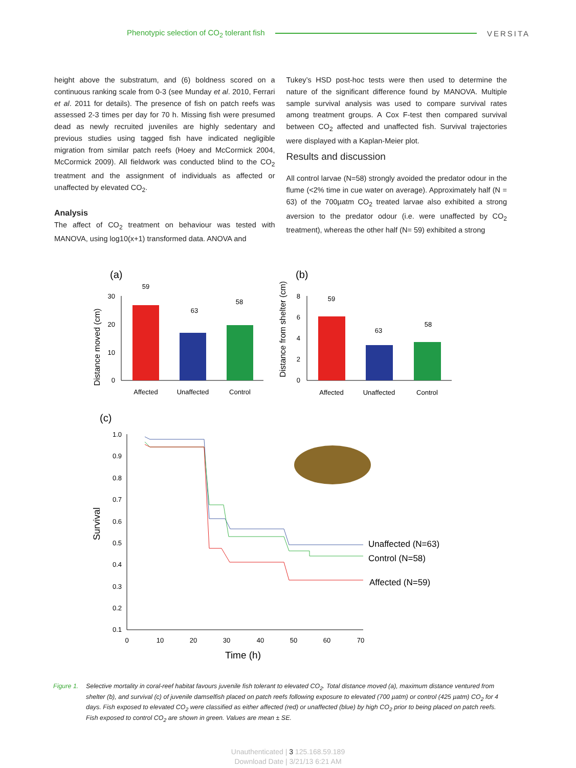Phenotypic selection of CO<sub>2</sub> tolerant fish VERSITA
height above the substratum, and (6) boldness scored on a continuous ranking scale from 0-3 (see Munday et al. 2010, Ferrari et al. 2011 for details). The presence of fish on patch reefs was assessed 2-3 times per day for 70 h. Missing fish were presumed dead as newly recruited juveniles are highly sedentary and previous studies using tagged fish have indicated negligible migration from similar patch reefs (Hoey and McCormick 2004, McCormick 2009). All fieldwork was conducted blind to the CO<sub>2</sub> treatment and the assignment of individuals as affected or unaffected by elevated CO<sub>2</sub>.
Analysis
The affect of CO<sub>2</sub> treatment on behaviour was tested with MANOVA, using log10(x+1) transformed data. ANOVA and
Tukey’s HSD post-hoc tests were then used to determine the nature of the significant difference found by MANOVA. Multiple sample survival analysis was used to compare survival rates among treatment groups. A Cox F-test then compared survival between CO<sub>2</sub> affected and unaffected fish. Survival trajectories were displayed with a Kaplan-Meier plot.
Results and discussion
All control larvae (N=58) strongly avoided the predator odour in the flume (<2% time in cue water on average). Approximately half (N = 63) of the 700µatm CO<sub>2</sub> treated larvae also exhibited a strong aversion to the predator odour (i.e. were unaffected by CO<sub>2</sub> treatment), whereas the other half (N= 59) exhibited a strong
(a)
Distance moved (cm)
30
20
10
0
59
63
58
Affected
Unaffected
Control
(b)
Distance from shelter (cm)
8
6
4
2
0
59
63
58
Affected
Unaffected
Control
(c)
Survival
1.0
0.9
0.8
0.7
0.6
0.5
0.4
0.3
0.2
0.1
0
10
20
30
40
50
60
70
Time (h)
Unaffected (N=63)
Control (N=58)
Affected (N=59)
Figure 1. Selective mortality in coral-reef habitat favours juvenile fish tolerant to elevated CO<sub>2</sub>. Total distance moved (a), maximum distance ventured from shelter (b), and survival (c) of juvenile damselfish placed on patch reefs following exposure to elevated (700 µatm) or control (425 µatm) CO<sub>2</sub> for 4 days. Fish exposed to elevated CO<sub>2</sub> were classified as either affected (red) or unaffected (blue) by high CO<sub>2</sub> prior to being placed on patch reefs. Fish exposed to control CO<sub>2</sub> are shown in green. Values are mean ± SE.
Unauthenticated | 3 125.168.59.189
Download Date | 3/21/13 6:21 AM